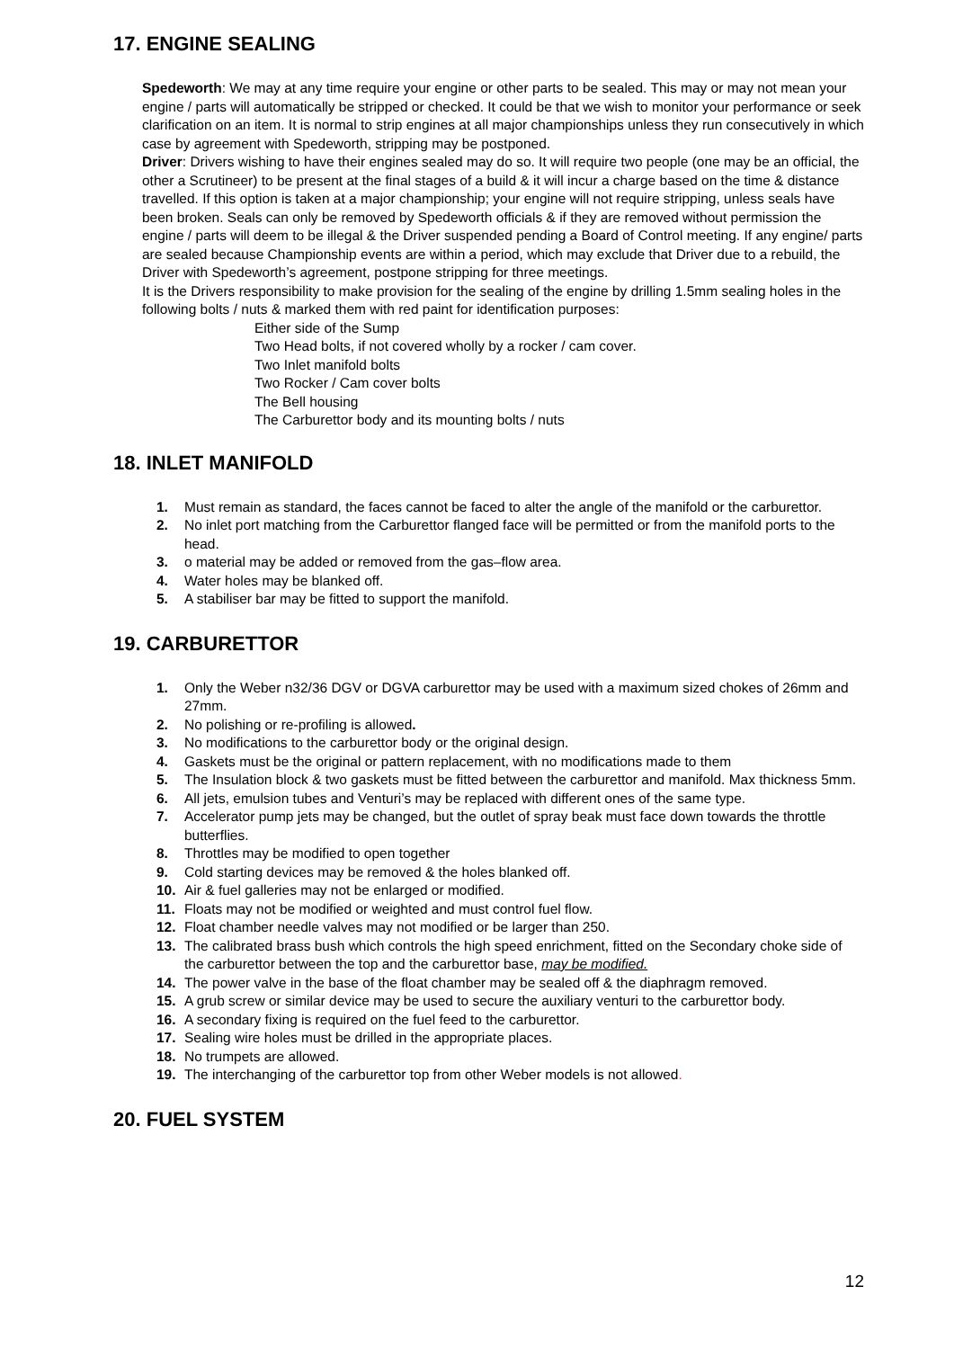17. ENGINE SEALING
Spedeworth: We may at any time require your engine or other parts to be sealed. This may or may not mean your engine / parts will automatically be stripped or checked. It could be that we wish to monitor your performance or seek clarification on an item. It is normal to strip engines at all major championships unless they run consecutively in which case by agreement with Spedeworth, stripping may be postponed.
Driver: Drivers wishing to have their engines sealed may do so. It will require two people (one may be an official, the other a Scrutineer) to be present at the final stages of a build & it will incur a charge based on the time & distance travelled. If this option is taken at a major championship; your engine will not require stripping, unless seals have been broken. Seals can only be removed by Spedeworth officials & if they are removed without permission the engine / parts will deem to be illegal & the Driver suspended pending a Board of Control meeting. If any engine/ parts are sealed because Championship events are within a period, which may exclude that Driver due to a rebuild, the Driver with Spedeworth’s agreement, postpone stripping for three meetings.
It is the Drivers responsibility to make provision for the sealing of the engine by drilling 1.5mm sealing holes in the following bolts / nuts & marked them with red paint for identification purposes:
Either side of the Sump
Two Head bolts, if not covered wholly by a rocker / cam cover.
Two Inlet manifold bolts
Two Rocker / Cam cover bolts
The Bell housing
The Carburettor body and its mounting bolts / nuts
18. INLET MANIFOLD
1. Must remain as standard, the faces cannot be faced to alter the angle of the manifold or the carburettor.
2. No inlet port matching from the Carburettor flanged face will be permitted or from the manifold ports to the head.
3. o material may be added or removed from the gas–flow area.
4. Water holes may be blanked off.
5. A stabiliser bar may be fitted to support the manifold.
19. CARBURETTOR
1. Only the Weber n32/36 DGV or DGVA carburettor may be used with a maximum sized chokes of 26mm and 27mm.
2. No polishing or re-profiling is allowed.
3. No modifications to the carburettor body or the original design.
4. Gaskets must be the original or pattern replacement, with no modifications made to them
5. The Insulation block & two gaskets must be fitted between the carburettor and manifold. Max thickness 5mm.
6. All jets, emulsion tubes and Venturi’s may be replaced with different ones of the same type.
7. Accelerator pump jets may be changed, but the outlet of spray beak must face down towards the throttle butterflies.
8. Throttles may be modified to open together
9. Cold starting devices may be removed & the holes blanked off.
10. Air & fuel galleries may not be enlarged or modified.
11. Floats may not be modified or weighted and must control fuel flow.
12. Float chamber needle valves may not modified or be larger than 250.
13. The calibrated brass bush which controls the high speed enrichment, fitted on the Secondary choke side of the carburettor between the top and the carburettor base, may be modified.
14. The power valve in the base of the float chamber may be sealed off & the diaphragm removed.
15. A grub screw or similar device may be used to secure the auxiliary venturi to the carburettor body.
16. A secondary fixing is required on the fuel feed to the carburettor.
17. Sealing wire holes must be drilled in the appropriate places.
18. No trumpets are allowed.
19. The interchanging of the carburettor top from other Weber models is not allowed.
20. FUEL SYSTEM
12